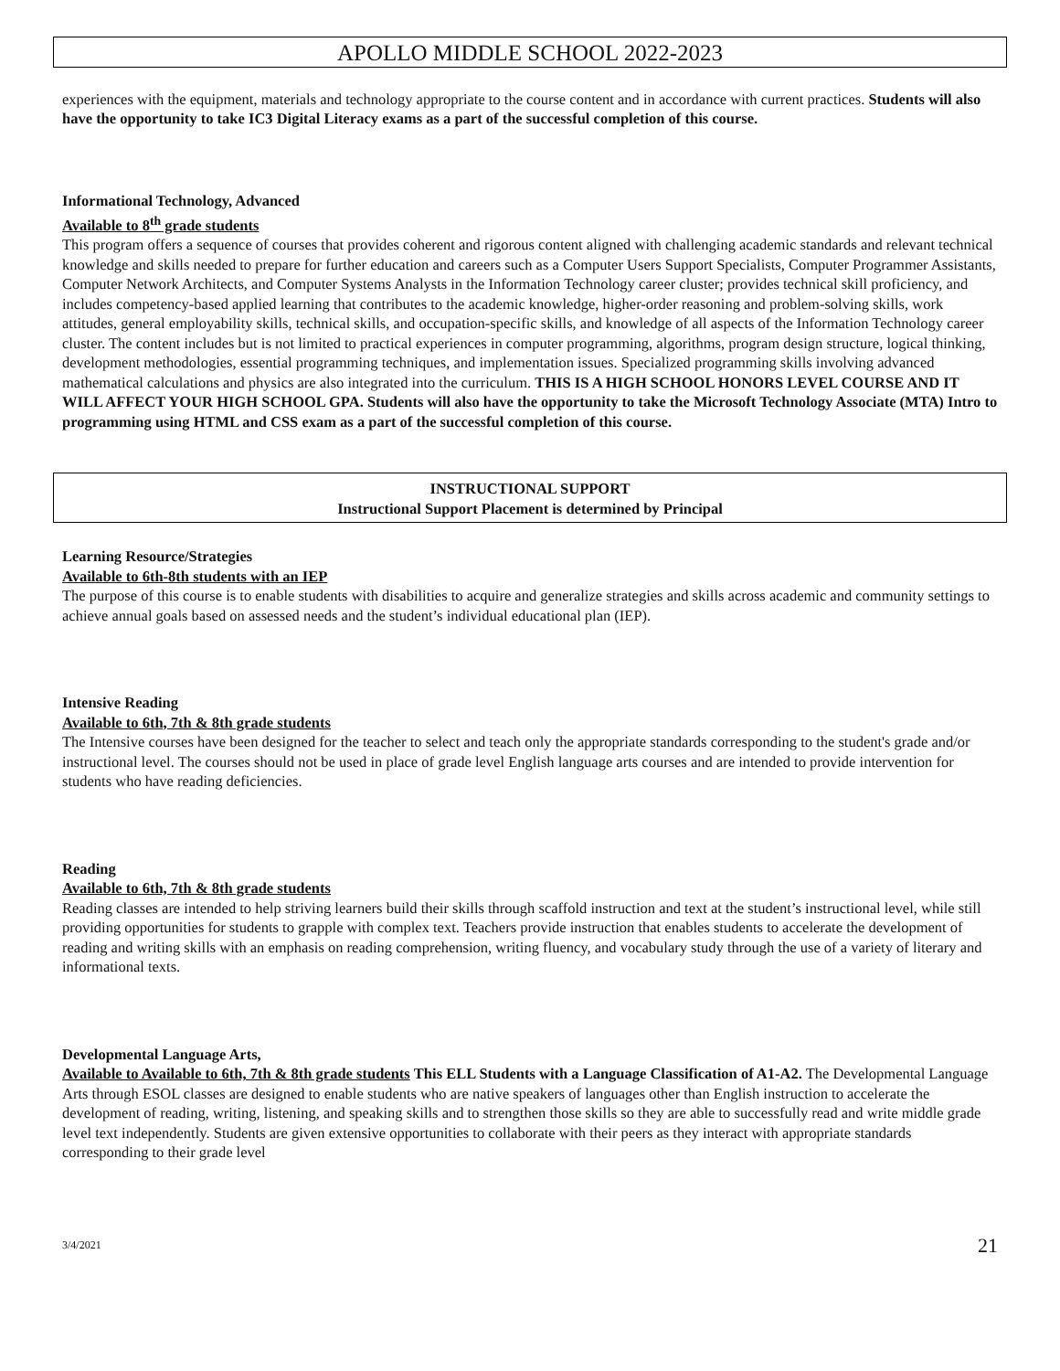APOLLO MIDDLE SCHOOL 2022-2023
experiences with the equipment, materials and technology appropriate to the course content and in accordance with current practices. Students will also have the opportunity to take IC3 Digital Literacy exams as a part of the successful completion of this course.
Informational Technology, Advanced
Available to 8<sup>th</sup> grade students
This program offers a sequence of courses that provides coherent and rigorous content aligned with challenging academic standards and relevant technical knowledge and skills needed to prepare for further education and careers such as a Computer Users Support Specialists, Computer Programmer Assistants, Computer Network Architects, and Computer Systems Analysts in the Information Technology career cluster; provides technical skill proficiency, and includes competency-based applied learning that contributes to the academic knowledge, higher-order reasoning and problem-solving skills, work attitudes, general employability skills, technical skills, and occupation-specific skills, and knowledge of all aspects of the Information Technology career cluster. The content includes but is not limited to practical experiences in computer programming, algorithms, program design structure, logical thinking, development methodologies, essential programming techniques, and implementation issues. Specialized programming skills involving advanced mathematical calculations and physics are also integrated into the curriculum. THIS IS A HIGH SCHOOL HONORS LEVEL COURSE AND IT WILL AFFECT YOUR HIGH SCHOOL GPA. Students will also have the opportunity to take the Microsoft Technology Associate (MTA) Intro to programming using HTML and CSS exam as a part of the successful completion of this course.
INSTRUCTIONAL SUPPORT
Instructional Support Placement is determined by Principal
Learning Resource/Strategies
Available to 6th-8th students with an IEP
The purpose of this course is to enable students with disabilities to acquire and generalize strategies and skills across academic and community settings to achieve annual goals based on assessed needs and the student’s individual educational plan (IEP).
Intensive Reading
Available to 6th, 7th & 8th grade students
The Intensive courses have been designed for the teacher to select and teach only the appropriate standards corresponding to the student's grade and/or instructional level. The courses should not be used in place of grade level English language arts courses and are intended to provide intervention for students who have reading deficiencies.
Reading
Available to 6th, 7th & 8th grade students
Reading classes are intended to help striving learners build their skills through scaffold instruction and text at the student’s instructional level, while still providing opportunities for students to grapple with complex text. Teachers provide instruction that enables students to accelerate the development of reading and writing skills with an emphasis on reading comprehension, writing fluency, and vocabulary study through the use of a variety of literary and informational texts.
Developmental Language Arts,
Available to Available to 6th, 7th & 8th grade students This ELL Students with a Language Classification of A1-A2. The Developmental Language Arts through ESOL classes are designed to enable students who are native speakers of languages other than English instruction to accelerate the development of reading, writing, listening, and speaking skills and to strengthen those skills so they are able to successfully read and write middle grade level text independently. Students are given extensive opportunities to collaborate with their peers as they interact with appropriate standards corresponding to their grade level
3/4/2021 21